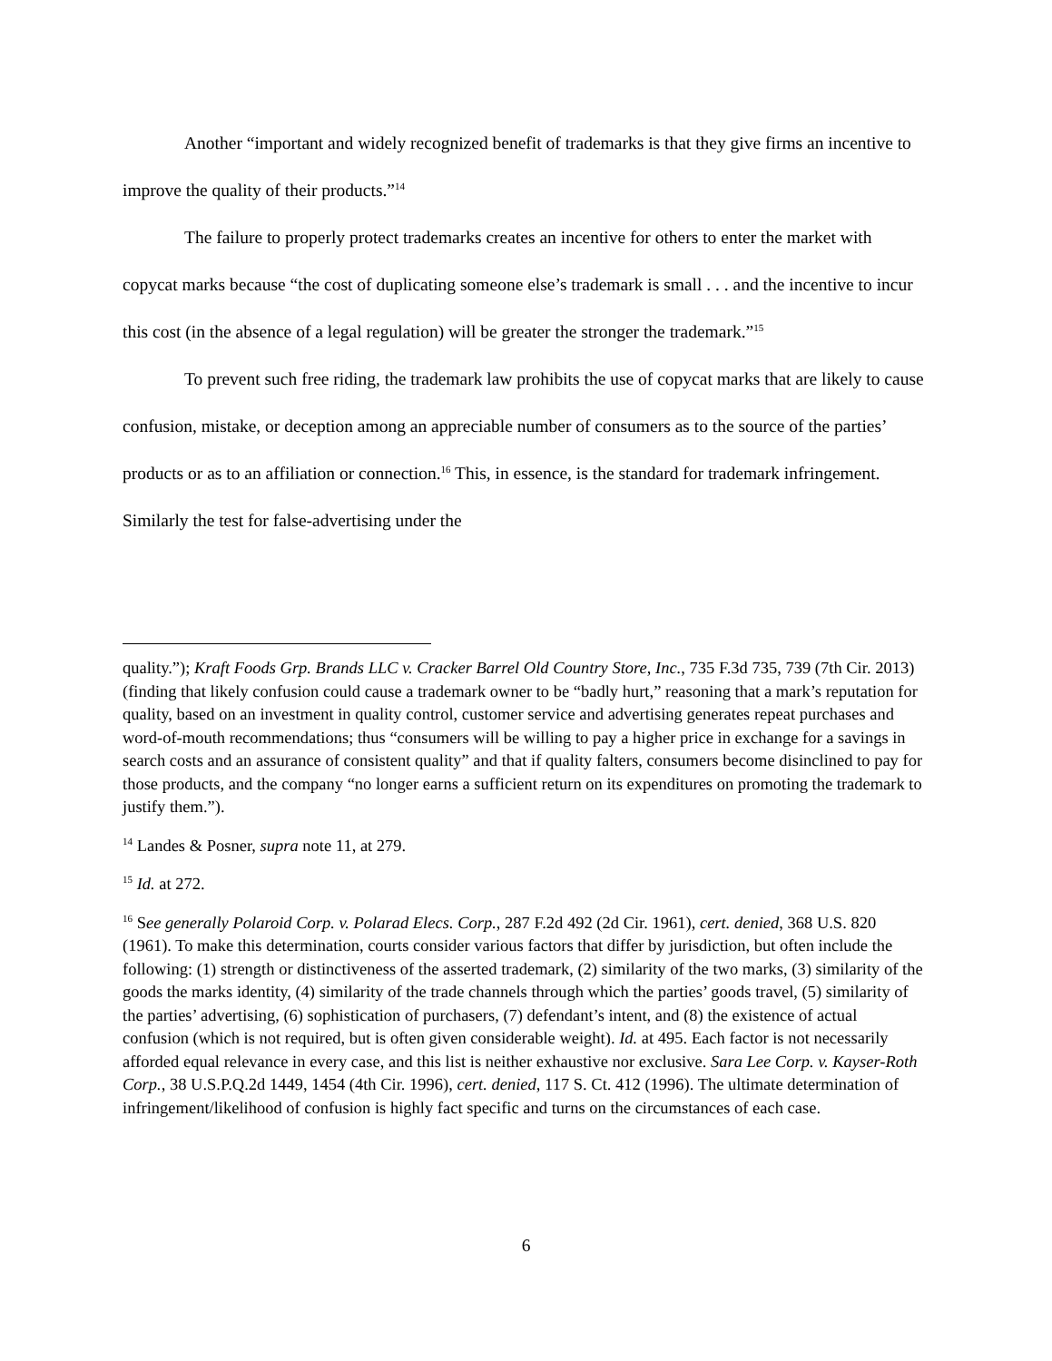Another “important and widely recognized benefit of trademarks is that they give firms an incentive to improve the quality of their products.”<sup>14</sup>
The failure to properly protect trademarks creates an incentive for others to enter the market with copycat marks because “the cost of duplicating someone else’s trademark is small . . . and the incentive to incur this cost (in the absence of a legal regulation) will be greater the stronger the trademark.”<sup>15</sup>
To prevent such free riding, the trademark law prohibits the use of copycat marks that are likely to cause confusion, mistake, or deception among an appreciable number of consumers as to the source of the parties’ products or as to an affiliation or connection.<sup>16</sup> This, in essence, is the standard for trademark infringement. Similarly the test for false-advertising under the
quality.”); Kraft Foods Grp. Brands LLC v. Cracker Barrel Old Country Store, Inc., 735 F.3d 735, 739 (7th Cir. 2013) (finding that likely confusion could cause a trademark owner to be “badly hurt,” reasoning that a mark’s reputation for quality, based on an investment in quality control, customer service and advertising generates repeat purchases and word-of-mouth recommendations; thus “consumers will be willing to pay a higher price in exchange for a savings in search costs and an assurance of consistent quality” and that if quality falters, consumers become disinclined to pay for those products, and the company “no longer earns a sufficient return on its expenditures on promoting the trademark to justify them.”).
<sup>14</sup> Landes & Posner, supra note 11, at 279.
<sup>15</sup> Id. at 272.
<sup>16</sup> See generally Polaroid Corp. v. Polarad Elecs. Corp., 287 F.2d 492 (2d Cir. 1961), cert. denied, 368 U.S. 820 (1961). To make this determination, courts consider various factors that differ by jurisdiction, but often include the following: (1) strength or distinctiveness of the asserted trademark, (2) similarity of the two marks, (3) similarity of the goods the marks identity, (4) similarity of the trade channels through which the parties’ goods travel, (5) similarity of the parties’ advertising, (6) sophistication of purchasers, (7) defendant’s intent, and (8) the existence of actual confusion (which is not required, but is often given considerable weight). Id. at 495. Each factor is not necessarily afforded equal relevance in every case, and this list is neither exhaustive nor exclusive. Sara Lee Corp. v. Kayser-Roth Corp., 38 U.S.P.Q.2d 1449, 1454 (4th Cir. 1996), cert. denied, 117 S. Ct. 412 (1996). The ultimate determination of infringement/likelihood of confusion is highly fact specific and turns on the circumstances of each case.
6